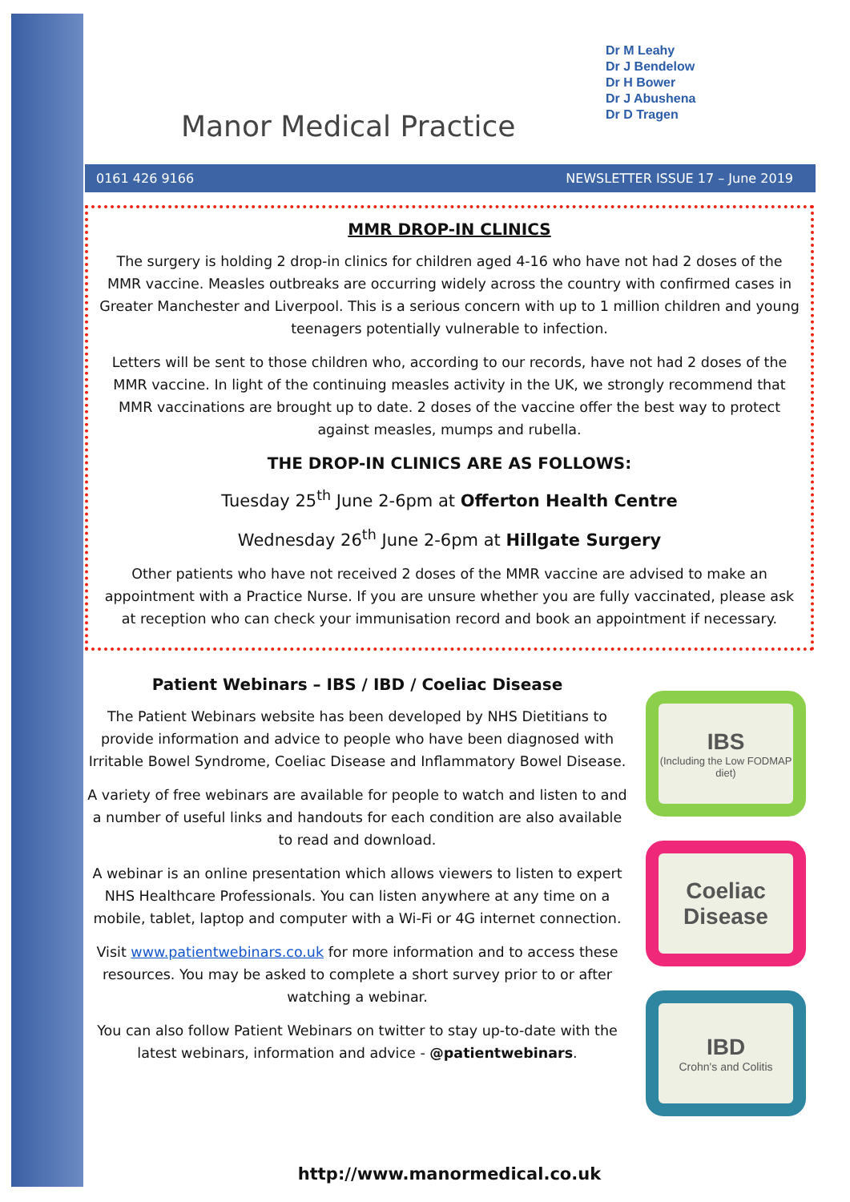Manor Medical Practice
Dr M Leahy
Dr J Bendelow
Dr H Bower
Dr J Abushena
Dr D Tragen
0161 426 9166 NEWSLETTER ISSUE 17 – June 2019
MMR DROP-IN CLINICS
The surgery is holding 2 drop-in clinics for children aged 4-16 who have not had 2 doses of the MMR vaccine. Measles outbreaks are occurring widely across the country with confirmed cases in Greater Manchester and Liverpool. This is a serious concern with up to 1 million children and young teenagers potentially vulnerable to infection.
Letters will be sent to those children who, according to our records, have not had 2 doses of the MMR vaccine. In light of the continuing measles activity in the UK, we strongly recommend that MMR vaccinations are brought up to date. 2 doses of the vaccine offer the best way to protect against measles, mumps and rubella.
THE DROP-IN CLINICS ARE AS FOLLOWS:
Tuesday 25<sup>th</sup> June 2-6pm at Offerton Health Centre
Wednesday 26<sup>th</sup> June 2-6pm at Hillgate Surgery
Other patients who have not received 2 doses of the MMR vaccine are advised to make an appointment with a Practice Nurse. If you are unsure whether you are fully vaccinated, please ask at reception who can check your immunisation record and book an appointment if necessary.
Patient Webinars – IBS / IBD / Coeliac Disease
The Patient Webinars website has been developed by NHS Dietitians to provide information and advice to people who have been diagnosed with Irritable Bowel Syndrome, Coeliac Disease and Inflammatory Bowel Disease.
A variety of free webinars are available for people to watch and listen to and a number of useful links and handouts for each condition are also available to read and download.
A webinar is an online presentation which allows viewers to listen to expert NHS Healthcare Professionals. You can listen anywhere at any time on a mobile, tablet, laptop and computer with a Wi-Fi or 4G internet connection.
Visit www.patientwebinars.co.uk for more information and to access these resources. You may be asked to complete a short survey prior to or after watching a webinar.
You can also follow Patient Webinars on twitter to stay up-to-date with the latest webinars, information and advice - @patientwebinars.
IBS
(Including the Low FODMAP diet)
Coeliac Disease
IBD
Crohn's and Colitis
http://www.manormedical.co.uk